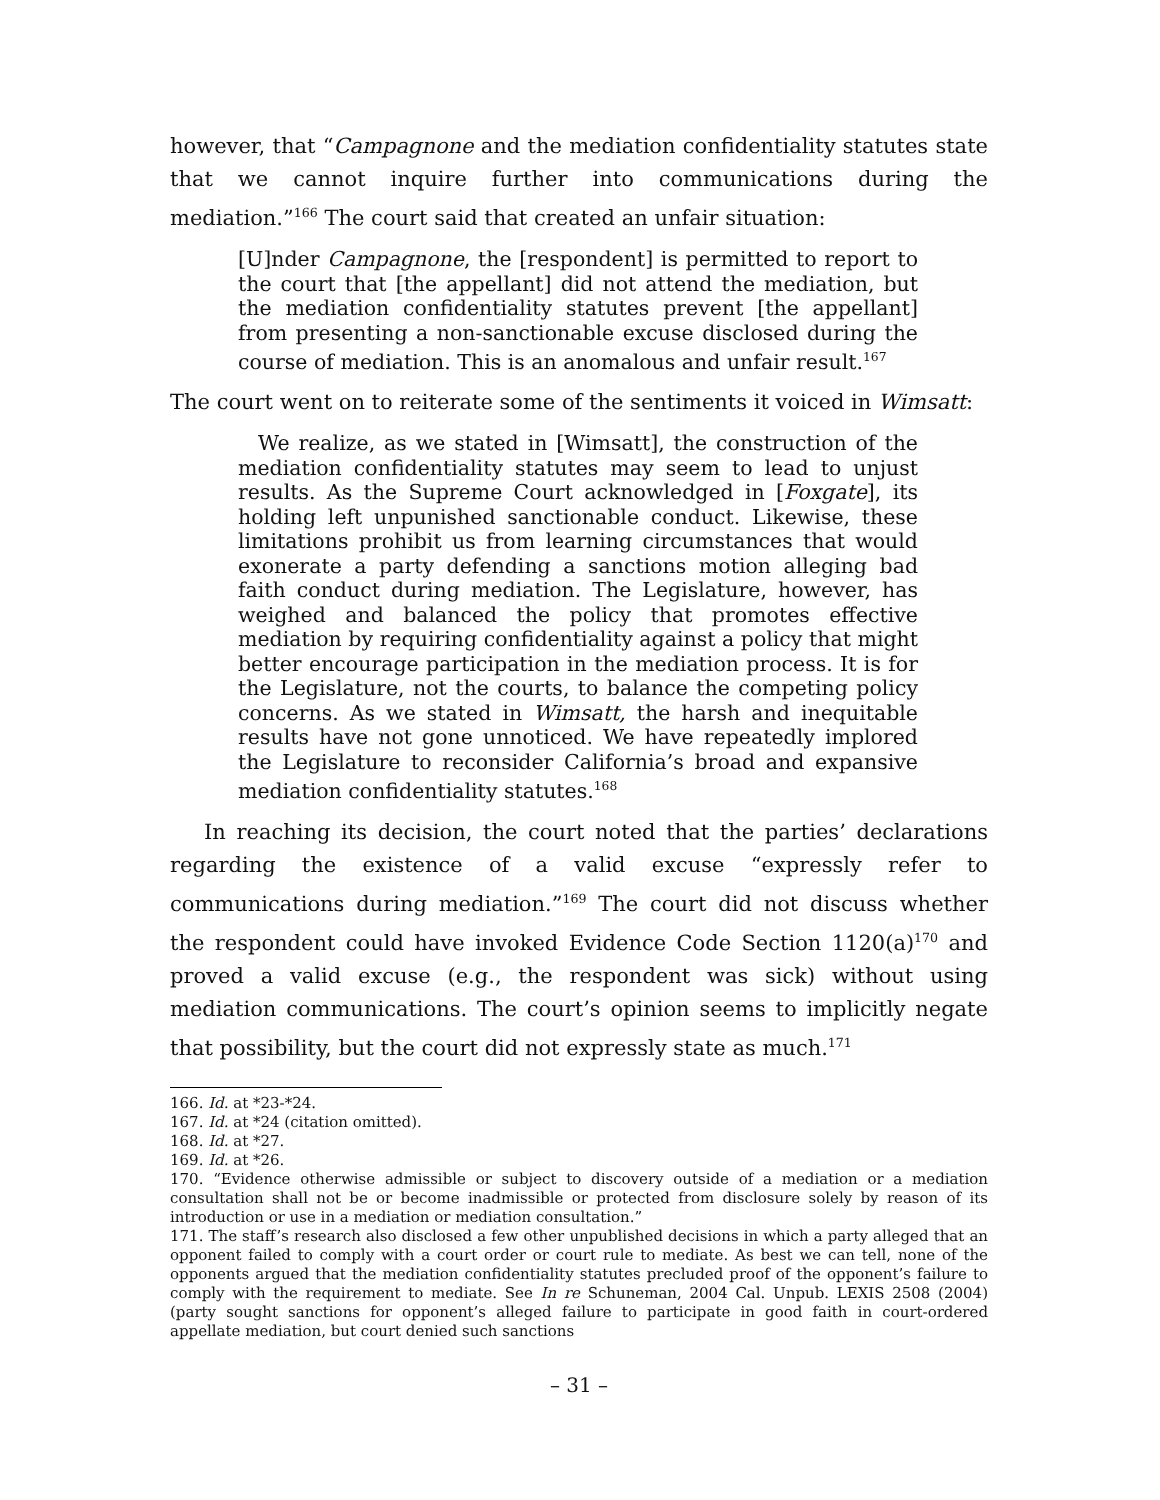however, that “Campagnone and the mediation confidentiality statutes state that we cannot inquire further into communications during the mediation.”<sup>166</sup> The court said that created an unfair situation:
[U]nder Campagnone, the [respondent] is permitted to report to the court that [the appellant] did not attend the mediation, but the mediation confidentiality statutes prevent [the appellant] from presenting a non-sanctionable excuse disclosed during the course of mediation. This is an anomalous and unfair result.<sup>167</sup>
The court went on to reiterate some of the sentiments it voiced in Wimsatt:
We realize, as we stated in [Wimsatt], the construction of the mediation confidentiality statutes may seem to lead to unjust results. As the Supreme Court acknowledged in [Foxgate], its holding left unpunished sanctionable conduct. Likewise, these limitations prohibit us from learning circumstances that would exonerate a party defending a sanctions motion alleging bad faith conduct during mediation. The Legislature, however, has weighed and balanced the policy that promotes effective mediation by requiring confidentiality against a policy that might better encourage participation in the mediation process. It is for the Legislature, not the courts, to balance the competing policy concerns. As we stated in Wimsatt, the harsh and inequitable results have not gone unnoticed. We have repeatedly implored the Legislature to reconsider California’s broad and expansive mediation confidentiality statutes.<sup>168</sup>
In reaching its decision, the court noted that the parties’ declarations regarding the existence of a valid excuse “expressly refer to communications during mediation.”<sup>169</sup> The court did not discuss whether the respondent could have invoked Evidence Code Section 1120(a)<sup>170</sup> and proved a valid excuse (e.g., the respondent was sick) without using mediation communications. The court’s opinion seems to implicitly negate that possibility, but the court did not expressly state as much.<sup>171</sup>
166. Id. at *23-*24.
167. Id. at *24 (citation omitted).
168. Id. at *27.
169. Id. at *26.
170. “Evidence otherwise admissible or subject to discovery outside of a mediation or a mediation consultation shall not be or become inadmissible or protected from disclosure solely by reason of its introduction or use in a mediation or mediation consultation.”
171. The staff’s research also disclosed a few other unpublished decisions in which a party alleged that an opponent failed to comply with a court order or court rule to mediate. As best we can tell, none of the opponents argued that the mediation confidentiality statutes precluded proof of the opponent’s failure to comply with the requirement to mediate. See In re Schuneman, 2004 Cal. Unpub. LEXIS 2508 (2004) (party sought sanctions for opponent’s alleged failure to participate in good faith in court-ordered appellate mediation, but court denied such sanctions
– 31 –